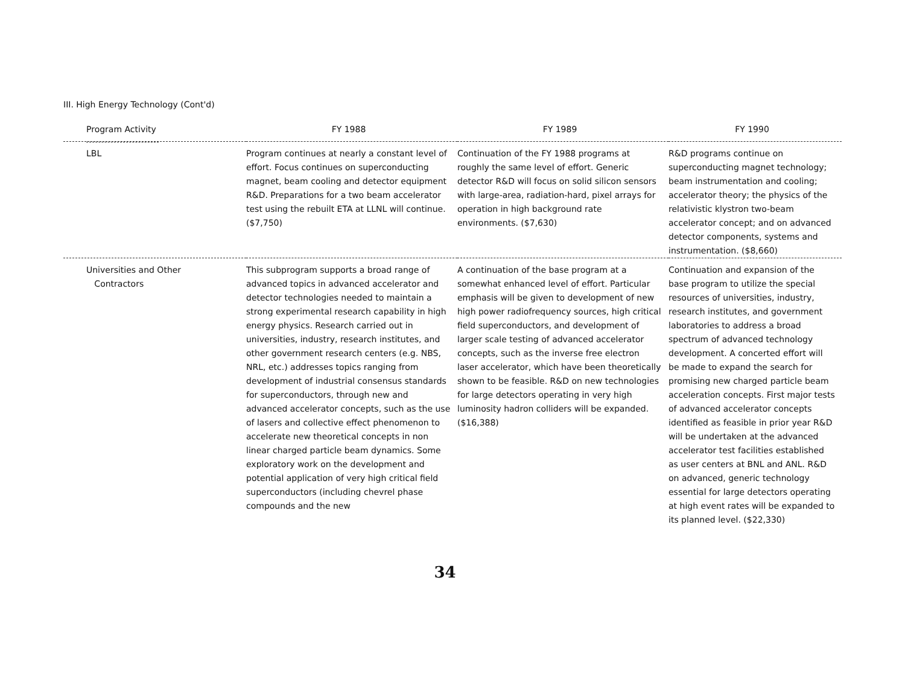III. High Energy Technology (Cont'd)
| Program Activity | FY 1988 | FY 1989 | FY 1990 |
| --- | --- | --- | --- |
| LBL | Program continues at nearly a constant level of effort. Focus continues on superconducting magnet, beam cooling and detector equipment R&D. Preparations for a two beam accelerator test using the rebuilt ETA at LLNL will continue. ($7,750) | Continuation of the FY 1988 programs at roughly the same level of effort. Generic detector R&D will focus on solid silicon sensors with large-area, radiation-hard, pixel arrays for operation in high background rate environments. ($7,630) | R&D programs continue on superconducting magnet technology; beam instrumentation and cooling; accelerator theory; the physics of the relativistic klystron two-beam accelerator concept; and on advanced detector components, systems and instrumentation. ($8,660) |
| Universities and Other Contractors | This subprogram supports a broad range of advanced topics in advanced accelerator and detector technologies needed to maintain a strong experimental research capability in high energy physics. Research carried out in universities, industry, research institutes, and other government research centers (e.g. NBS, NRL, etc.) addresses topics ranging from development of industrial consensus standards for superconductors, through new and advanced accelerator concepts, such as the use of lasers and collective effect phenomenon to accelerate new theoretical concepts in non linear charged particle beam dynamics. Some exploratory work on the development and potential application of very high critical field superconductors (including chevrel phase compounds and the new | A continuation of the base program at a somewhat enhanced level of effort. Particular emphasis will be given to development of new high power radiofrequency sources, high critical field superconductors, and development of larger scale testing of advanced accelerator concepts, such as the inverse free electron laser accelerator, which have been theoretically shown to be feasible. R&D on new technologies for large detectors operating in very high luminosity hadron colliders will be expanded. ($16,388) | Continuation and expansion of the base program to utilize the special resources of universities, industry, research institutes, and government laboratories to address a broad spectrum of advanced technology development. A concerted effort will be made to expand the search for promising new charged particle beam acceleration concepts. First major tests of advanced accelerator concepts identified as feasible in prior year R&D will be undertaken at the advanced accelerator test facilities established as user centers at BNL and ANL. R&D on advanced, generic technology essential for large detectors operating at high event rates will be expanded to its planned level. ($22,330) |
34